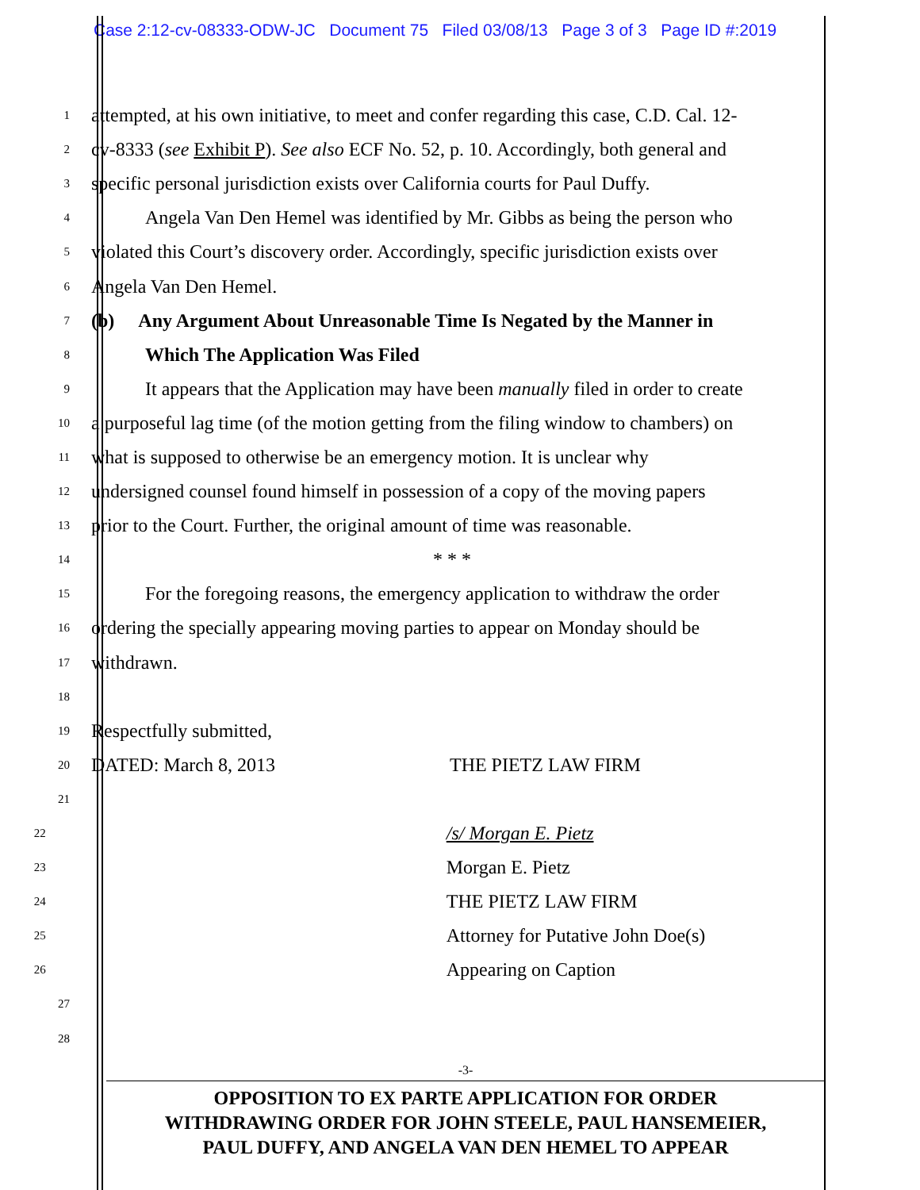Case 2:12-cv-08333-ODW-JC Document 75 Filed 03/08/13 Page 3 of 3 Page ID #:2019
1
attempted, at his own initiative, to meet and confer regarding this case, C.D. Cal. 12-
2
cv-8333 (see Exhibit P). See also ECF No. 52, p. 10. Accordingly, both general and
3
specific personal jurisdiction exists over California courts for Paul Duffy.
4
Angela Van Den Hemel was identified by Mr. Gibbs as being the person who
5
violated this Court’s discovery order. Accordingly, specific jurisdiction exists over
6
Angela Van Den Hemel.
7
(b) Any Argument About Unreasonable Time Is Negated by the Manner in
8
Which The Application Was Filed
9
It appears that the Application may have been manually filed in order to create
10
a purposeful lag time (of the motion getting from the filing window to chambers) on
11
what is supposed to otherwise be an emergency motion. It is unclear why
12
undersigned counsel found himself in possession of a copy of the moving papers
13
prior to the Court. Further, the original amount of time was reasonable.
14
* * *
15
For the foregoing reasons, the emergency application to withdraw the order
16
ordering the specially appearing moving parties to appear on Monday should be
17
withdrawn.
18
19
Respectfully submitted,
20
DATED: March 8, 2013 THE PIETZ LAW FIRM
21
22
/s/ Morgan E. Pietz
23
Morgan E. Pietz
24
THE PIETZ LAW FIRM
25
Attorney for Putative John Doe(s)
26
Appearing on Caption
27
28
-3-
OPPOSITION TO EX PARTE APPLICATION FOR ORDER
WITHDRAWING ORDER FOR JOHN STEELE, PAUL HANSEMEIER,
PAUL DUFFY, AND ANGELA VAN DEN HEMEL TO APPEAR